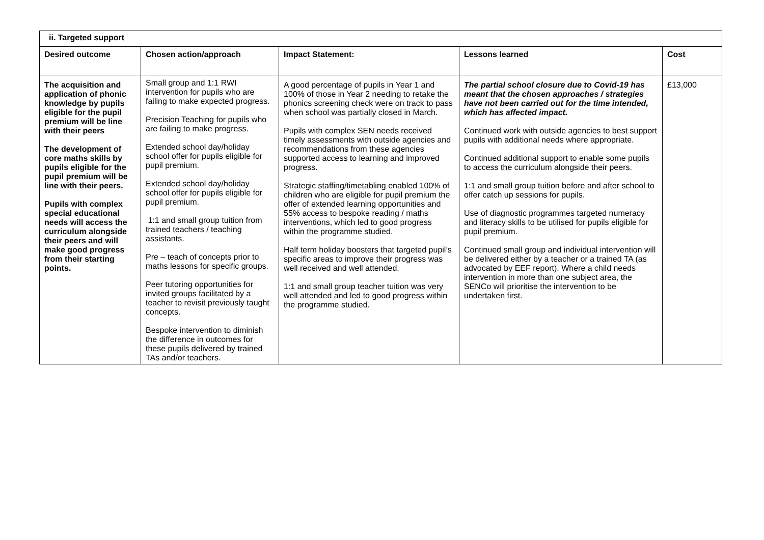| ii. Targeted support | | | | |
| --- | --- | --- | --- | --- |
| Desired outcome | Chosen action/approach | Impact Statement: | Lessons learned | Cost |
| The acquisition and application of phonic knowledge by pupils eligible for the pupil premium will be line with their peers The development of core maths skills by pupils eligible for the pupil premium will be line with their peers. Pupils with complex special educational needs will access the curriculum alongside their peers and will make good progress from their starting points. | Small group and 1:1 RWI intervention for pupils who are failing to make expected progress. Precision Teaching for pupils who are failing to make progress. Extended school day/holiday school offer for pupils eligible for pupil premium. Extended school day/holiday school offer for pupils eligible for pupil premium. 1:1 and small group tuition from trained teachers / teaching assistants. Pre – teach of concepts prior to maths lessons for specific groups. Peer tutoring opportunities for invited groups facilitated by a teacher to revisit previously taught concepts. Bespoke intervention to diminish the difference in outcomes for these pupils delivered by trained TAs and/or teachers. | A good percentage of pupils in Year 1 and 100% of those in Year 2 needing to retake the phonics screening check were on track to pass when school was partially closed in March. Pupils with complex SEN needs received timely assessments with outside agencies and recommendations from these agencies supported access to learning and improved progress. Strategic staffing/timetabling enabled 100% of children who are eligible for pupil premium the offer of extended learning opportunities and 55% access to bespoke reading / maths interventions, which led to good progress within the programme studied. Half term holiday boosters that targeted pupil’s specific areas to improve their progress was well received and well attended. 1:1 and small group teacher tuition was very well attended and led to good progress within the programme studied. | The partial school closure due to Covid-19 has meant that the chosen approaches / strategies have not been carried out for the time intended, which has affected impact. Continued work with outside agencies to best support pupils with additional needs where appropriate. Continued additional support to enable some pupils to access the curriculum alongside their peers. 1:1 and small group tuition before and after school to offer catch up sessions for pupils. Use of diagnostic programmes targeted numeracy and literacy skills to be utilised for pupils eligible for pupil premium. Continued small group and individual intervention will be delivered either by a teacher or a trained TA (as advocated by EEF report). Where a child needs intervention in more than one subject area, the SENCo will prioritise the intervention to be undertaken first. | £13,000 |